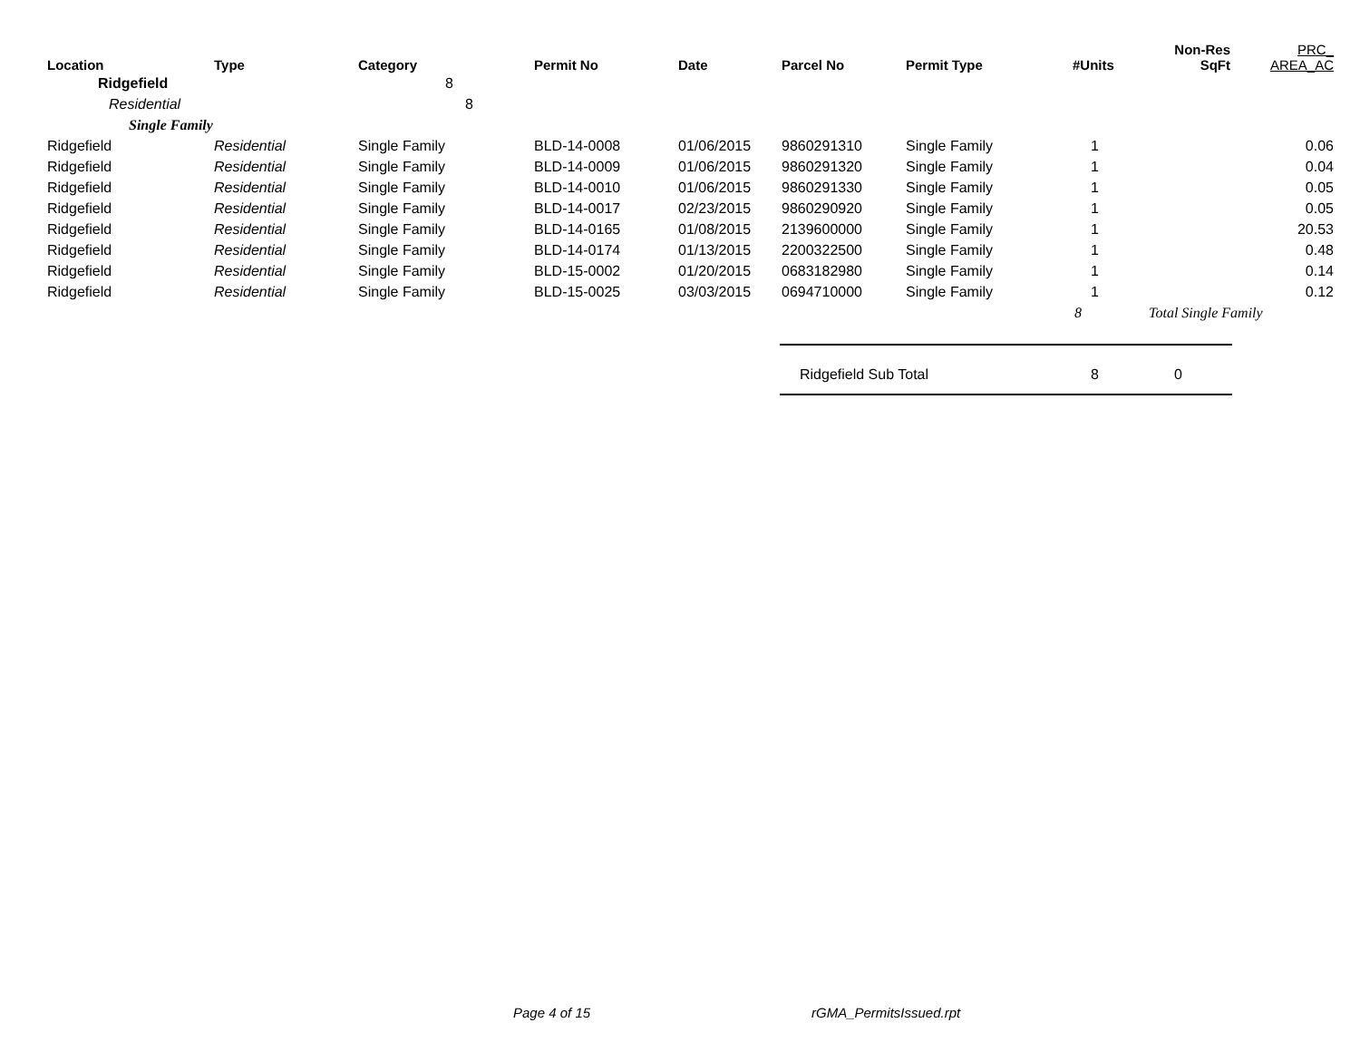| Location | Type | Category | Permit No | Date | Parcel No | Permit Type | #Units | Non-Res SqFt | PRC_ AREA_AC |
| --- | --- | --- | --- | --- | --- | --- | --- | --- | --- |
| Ridgefield | | 8 | | | | | | | |
| Residential | | 8 | | | | | | | |
| Single Family | | | | | | | | | |
| Ridgefield | Residential | Single Family | BLD-14-0008 | 01/06/2015 | 9860291310 | Single Family | 1 | | 0.06 |
| Ridgefield | Residential | Single Family | BLD-14-0009 | 01/06/2015 | 9860291320 | Single Family | 1 | | 0.04 |
| Ridgefield | Residential | Single Family | BLD-14-0010 | 01/06/2015 | 9860291330 | Single Family | 1 | | 0.05 |
| Ridgefield | Residential | Single Family | BLD-14-0017 | 02/23/2015 | 9860290920 | Single Family | 1 | | 0.05 |
| Ridgefield | Residential | Single Family | BLD-14-0165 | 01/08/2015 | 2139600000 | Single Family | 1 | | 20.53 |
| Ridgefield | Residential | Single Family | BLD-14-0174 | 01/13/2015 | 2200322500 | Single Family | 1 | | 0.48 |
| Ridgefield | Residential | Single Family | BLD-15-0002 | 01/20/2015 | 0683182980 | Single Family | 1 | | 0.14 |
| Ridgefield | Residential | Single Family | BLD-15-0025 | 03/03/2015 | 0694710000 | Single Family | 1 | | 0.12 |
| | | | | | | | 8 | Total Single Family | |
| | | | | | Ridgefield Sub Total | | 8 | 0 | |
Page 4 of 15 rGMA_PermitsIssued.rpt